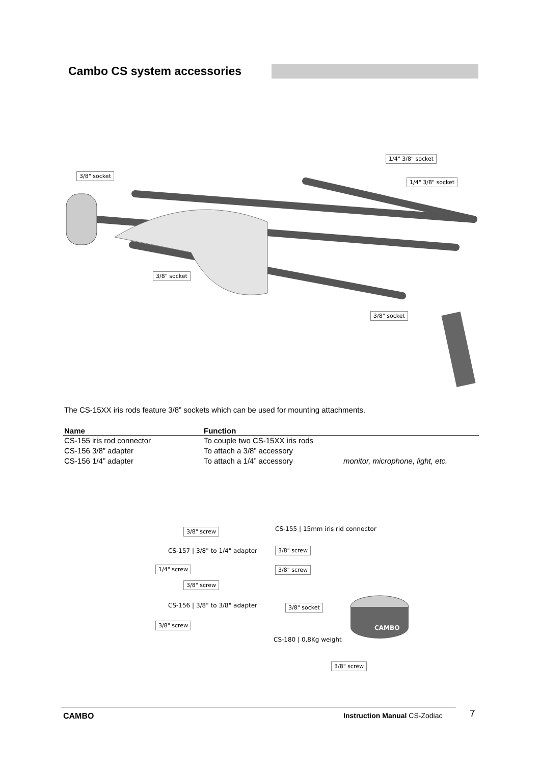Cambo CS system accessories
3/8" socket
1/4" 3/8" socket
1/4" 3/8" socket
3/8" socket
3/8" socket
The CS-15XX iris rods feature 3/8” sockets which can be used for mounting attachments.
| Name | Function | |
| --- | --- | --- |
| CS-155 iris rod connector | To couple two CS-15XX iris rods | |
| CS-156 3/8” adapter | To attach a 3/8” accessory | |
| CS-156 1/4” adapter | To attach a 1/4” accessory | monitor, microphone, light, etc. |
3/8" screw
CS-155 | 15mm iris rid connector
CS-157 | 3/8" to 1/4" adapter 3/8" screw
1/4" screw 3/8" screw
3/8" screw
CS-156 | 3/8" to 3/8" adapter 3/8" socket
3/8" screw
CS-180 | 0,8Kg weight
3/8" screw
CAMBO
CAMBO Instruction Manual CS-Zodiac 7